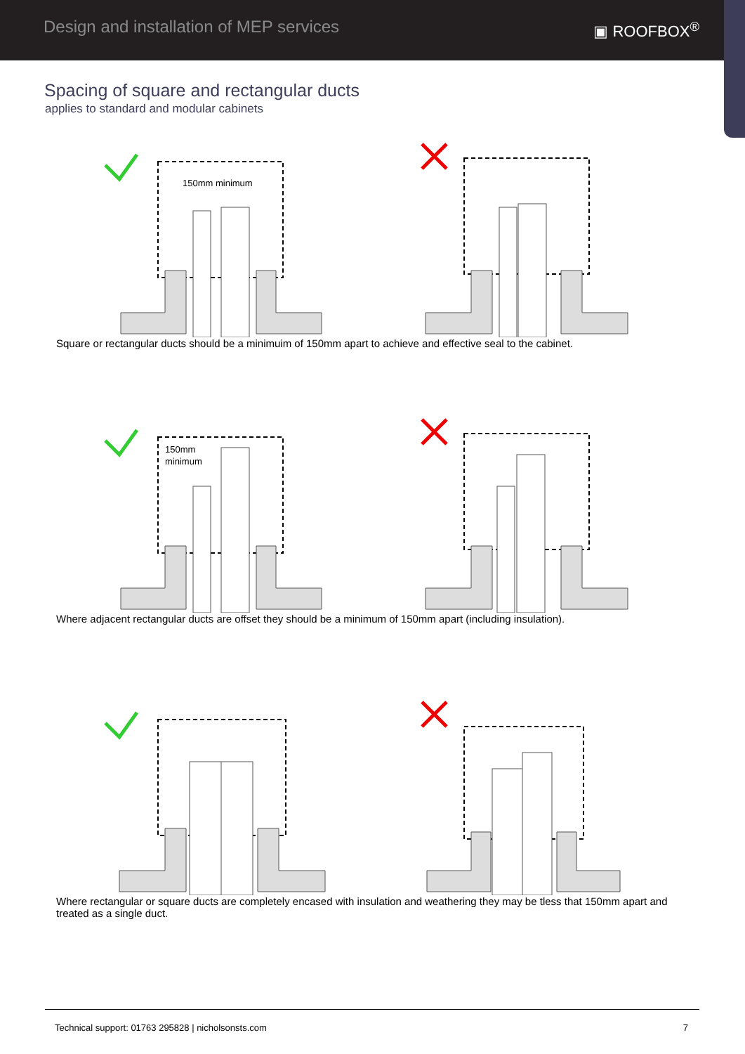Design and installation of MEP services
▣ ROOFBOX<sup>®</sup>
Spacing of square and rectangular ducts
applies to standard and modular cabinets
150mm minimum
Square or rectangular ducts should be a minimuim of 150mm apart to achieve and effective seal to the cabinet.
150mm
minimum
Where adjacent rectangular ducts are offset they should be a minimum of 150mm apart (including insulation).
Where rectangular or square ducts are completely encased with insulation and weathering they may be tless that 150mm apart and treated as a single duct.
Technical support: 01763 295828 | nicholsonsts.com 7